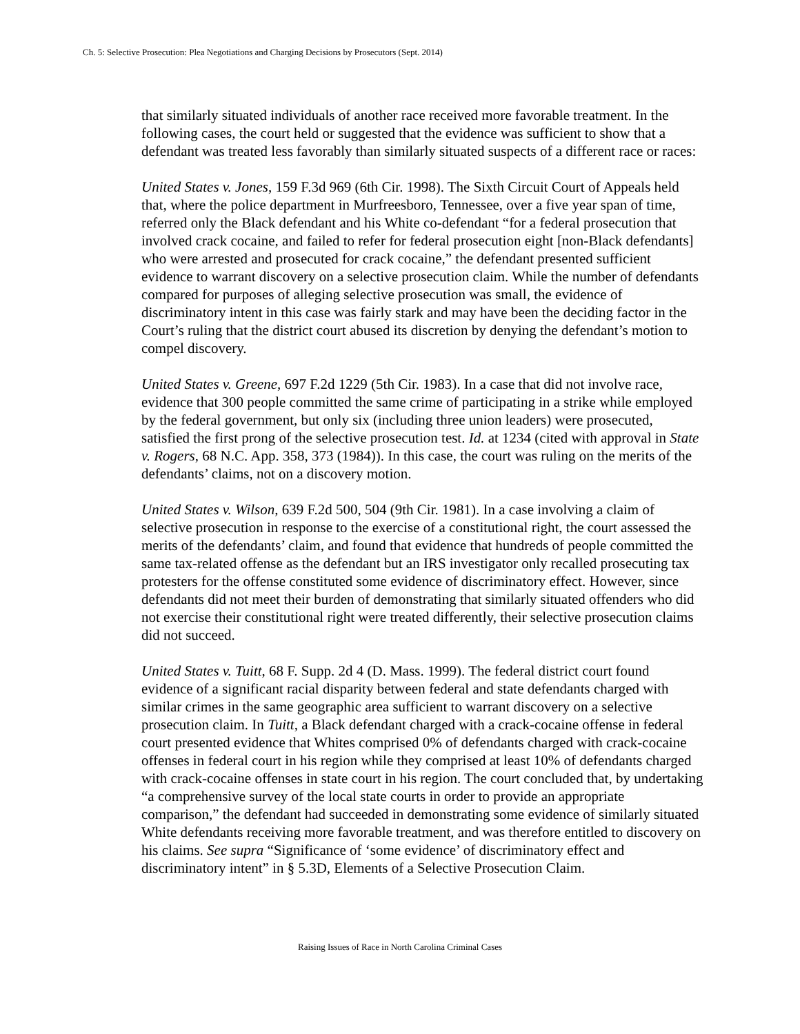Ch. 5: Selective Prosecution: Plea Negotiations and Charging Decisions by Prosecutors (Sept. 2014)
that similarly situated individuals of another race received more favorable treatment. In the following cases, the court held or suggested that the evidence was sufficient to show that a defendant was treated less favorably than similarly situated suspects of a different race or races:
United States v. Jones, 159 F.3d 969 (6th Cir. 1998). The Sixth Circuit Court of Appeals held that, where the police department in Murfreesboro, Tennessee, over a five year span of time, referred only the Black defendant and his White co-defendant “for a federal prosecution that involved crack cocaine, and failed to refer for federal prosecution eight [non-Black defendants] who were arrested and prosecuted for crack cocaine,” the defendant presented sufficient evidence to warrant discovery on a selective prosecution claim. While the number of defendants compared for purposes of alleging selective prosecution was small, the evidence of discriminatory intent in this case was fairly stark and may have been the deciding factor in the Court’s ruling that the district court abused its discretion by denying the defendant’s motion to compel discovery.
United States v. Greene, 697 F.2d 1229 (5th Cir. 1983). In a case that did not involve race, evidence that 300 people committed the same crime of participating in a strike while employed by the federal government, but only six (including three union leaders) were prosecuted, satisfied the first prong of the selective prosecution test. Id. at 1234 (cited with approval in State v. Rogers, 68 N.C. App. 358, 373 (1984)). In this case, the court was ruling on the merits of the defendants’ claims, not on a discovery motion.
United States v. Wilson, 639 F.2d 500, 504 (9th Cir. 1981). In a case involving a claim of selective prosecution in response to the exercise of a constitutional right, the court assessed the merits of the defendants’ claim, and found that evidence that hundreds of people committed the same tax-related offense as the defendant but an IRS investigator only recalled prosecuting tax protesters for the offense constituted some evidence of discriminatory effect. However, since defendants did not meet their burden of demonstrating that similarly situated offenders who did not exercise their constitutional right were treated differently, their selective prosecution claims did not succeed.
United States v. Tuitt, 68 F. Supp. 2d 4 (D. Mass. 1999). The federal district court found evidence of a significant racial disparity between federal and state defendants charged with similar crimes in the same geographic area sufficient to warrant discovery on a selective prosecution claim. In Tuitt, a Black defendant charged with a crack-cocaine offense in federal court presented evidence that Whites comprised 0% of defendants charged with crack-cocaine offenses in federal court in his region while they comprised at least 10% of defendants charged with crack-cocaine offenses in state court in his region. The court concluded that, by undertaking “a comprehensive survey of the local state courts in order to provide an appropriate comparison,” the defendant had succeeded in demonstrating some evidence of similarly situated White defendants receiving more favorable treatment, and was therefore entitled to discovery on his claims. See supra “Significance of ‘some evidence’ of discriminatory effect and discriminatory intent” in § 5.3D, Elements of a Selective Prosecution Claim.
Raising Issues of Race in North Carolina Criminal Cases